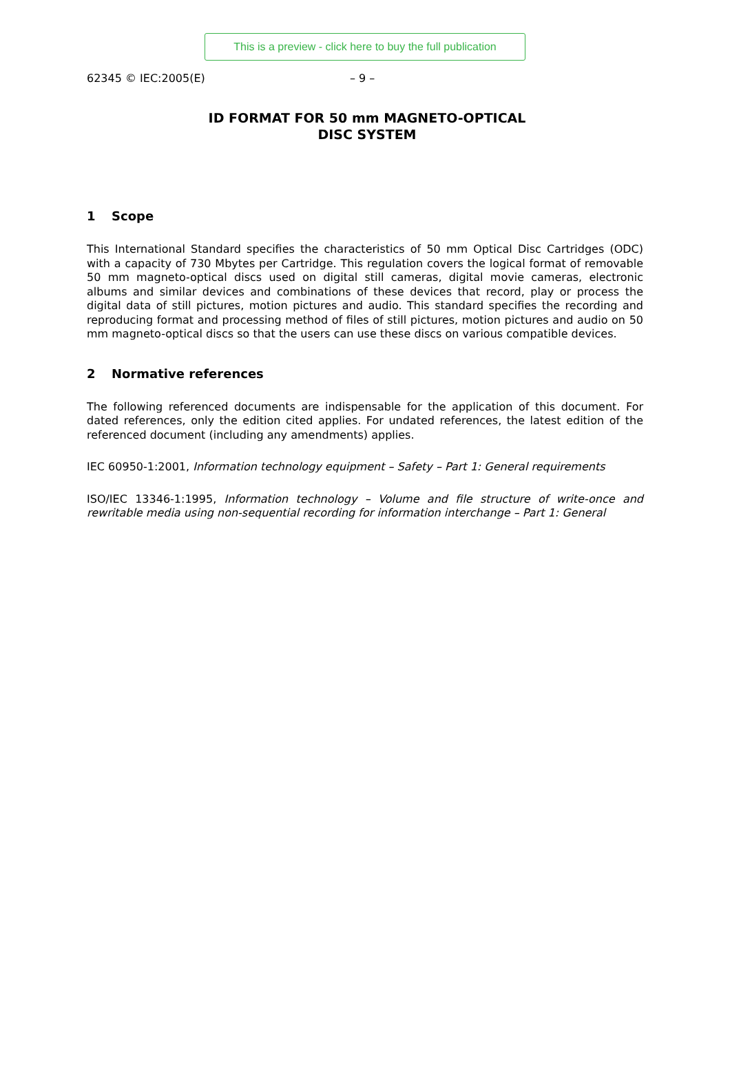This is a preview - click here to buy the full publication
62345 © IEC:2005(E) – 9 –
ID FORMAT FOR 50 mm MAGNETO-OPTICAL
DISC SYSTEM
1 Scope
This International Standard specifies the characteristics of 50 mm Optical Disc Cartridges (ODC) with a capacity of 730 Mbytes per Cartridge. This regulation covers the logical format of removable 50 mm magneto-optical discs used on digital still cameras, digital movie cameras, electronic albums and similar devices and combinations of these devices that record, play or process the digital data of still pictures, motion pictures and audio. This standard specifies the recording and reproducing format and processing method of files of still pictures, motion pictures and audio on 50 mm magneto-optical discs so that the users can use these discs on various compatible devices.
2 Normative references
The following referenced documents are indispensable for the application of this document. For dated references, only the edition cited applies. For undated references, the latest edition of the referenced document (including any amendments) applies.
IEC 60950-1:2001, Information technology equipment – Safety – Part 1: General requirements
ISO/IEC 13346-1:1995, Information technology – Volume and file structure of write-once and rewritable media using non-sequential recording for information interchange – Part 1: General